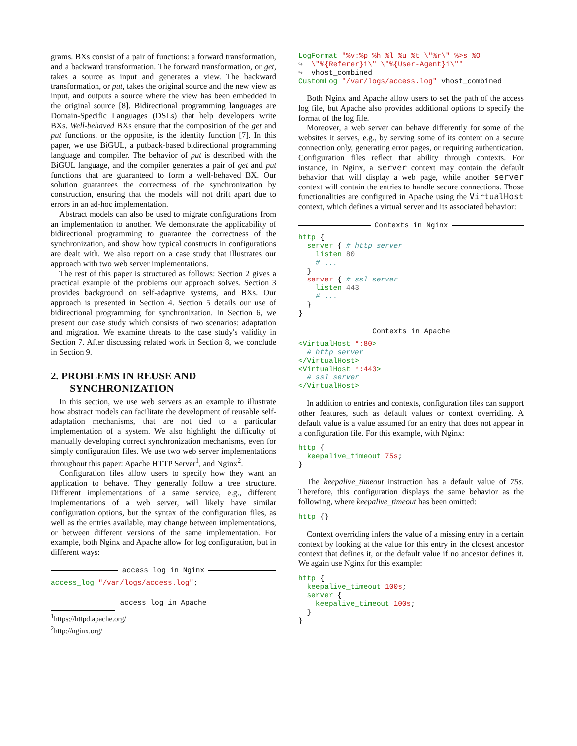grams. BXs consist of a pair of functions: a forward transformation, and a backward transformation. The forward transformation, or get, takes a source as input and generates a view. The backward transformation, or put, takes the original source and the new view as input, and outputs a source where the view has been embedded in the original source [8]. Bidirectional programming languages are Domain-Specific Languages (DSLs) that help developers write BXs. Well-behaved BXs ensure that the composition of the get and put functions, or the opposite, is the identity function [7]. In this paper, we use BiGUL, a putback-based bidirectional programming language and compiler. The behavior of put is described with the BiGUL language, and the compiler generates a pair of get and put functions that are guaranteed to form a well-behaved BX. Our solution guarantees the correctness of the synchronization by construction, ensuring that the models will not drift apart due to errors in an ad-hoc implementation.
Abstract models can also be used to migrate configurations from an implementation to another. We demonstrate the applicability of bidirectional programming to guarantee the correctness of the synchronization, and show how typical constructs in configurations are dealt with. We also report on a case study that illustrates our approach with two web server implementations.
The rest of this paper is structured as follows: Section 2 gives a practical example of the problems our approach solves. Section 3 provides background on self-adaptive systems, and BXs. Our approach is presented in Section 4. Section 5 details our use of bidirectional programming for synchronization. In Section 6, we present our case study which consists of two scenarios: adaptation and migration. We examine threats to the case study's validity in Section 7. After discussing related work in Section 8, we conclude in Section 9.
2. PROBLEMS IN REUSE AND SYNCHRONIZATION
In this section, we use web servers as an example to illustrate how abstract models can facilitate the development of reusable self-adaptation mechanisms, that are not tied to a particular implementation of a system. We also highlight the difficulty of manually developing correct synchronization mechanisms, even for simply configuration files. We use two web server implementations throughout this paper: Apache HTTP Server<sup>1</sup>, and Nginx<sup>2</sup>.
Configuration files allow users to specify how they want an application to behave. They generally follow a tree structure. Different implementations of a same service, e.g., different implementations of a web server, will likely have similar configuration options, but the syntax of the configuration files, as well as the entries available, may change between implementations, or between different versions of the same implementation. For example, both Nginx and Apache allow for log configuration, but in different ways:
access log in Nginx
access_log "/var/logs/access.log";
access log in Apache
<sup>1</sup> https://httpd.apache.org/
<sup>2</sup> http://nginx.org/
LogFormat "%v:%p %h %l %u %t \"%r\" %>s %O
↪  \"%{Referer}i\" \"%{User-Agent}i\""
↪  vhost_combined
CustomLog "/var/logs/access.log" vhost_combined
Both Nginx and Apache allow users to set the path of the access log file, but Apache also provides additional options to specify the format of the log file.
Moreover, a web server can behave differently for some of the websites it serves, e.g., by serving some of its content on a secure connection only, generating error pages, or requiring authentication. Configuration files reflect that ability through contexts. For instance, in Nginx, a server context may contain the default behavior that will display a web page, while another server context will contain the entries to handle secure connections. Those functionalities are configured in Apache using the VirtualHost context, which defines a virtual server and its associated behavior:
Contexts in Nginx
http {
  server { # http server
    listen 80
    # ...
  }
  server { # ssl server
    listen 443
    # ...
  }
}
Contexts in Apache
<VirtualHost *:80>
  # http server
</VirtualHost>
<VirtualHost *:443>
  # ssl server
</VirtualHost>
In addition to entries and contexts, configuration files can support other features, such as default values or context overriding. A default value is a value assumed for an entry that does not appear in a configuration file. For this example, with Nginx:
http {
  keepalive_timeout 75s;
}
The keepalive_timeout instruction has a default value of 75s. Therefore, this configuration displays the same behavior as the following, where keepalive_timeout has been omitted:
http {}
Context overriding infers the value of a missing entry in a certain context by looking at the value for this entry in the closest ancestor context that defines it, or the default value if no ancestor defines it. We again use Nginx for this example:
http {
  keepalive_timeout 100s;
  server {
    keepalive_timeout 100s;
  }
}